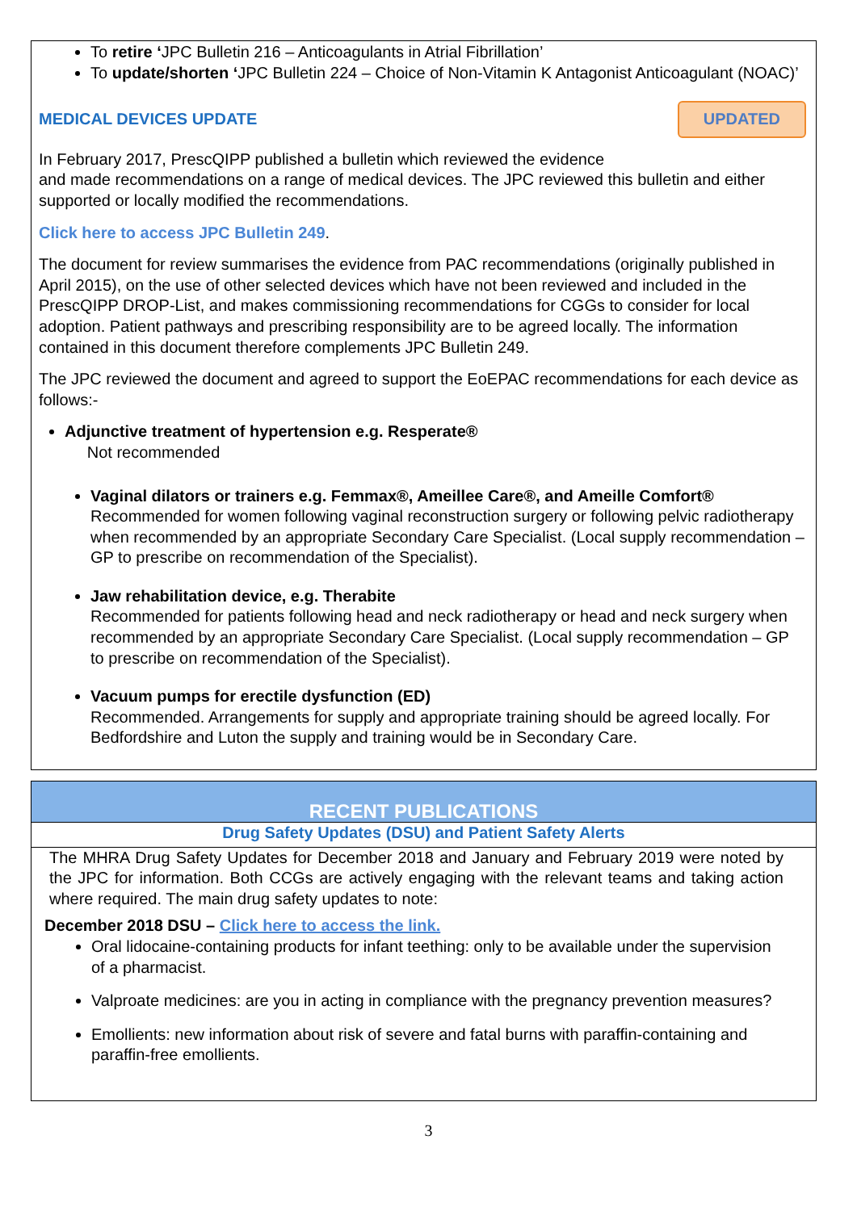To retire ‘JPC Bulletin 216 – Anticoagulants in Atrial Fibrillation’
To update/shorten ‘JPC Bulletin 224 – Choice of Non-Vitamin K Antagonist Anticoagulant (NOAC)’
MEDICAL DEVICES UPDATE UPDATED
In February 2017, PrescQIPP published a bulletin which reviewed the evidence
and made recommendations on a range of medical devices. The JPC reviewed this bulletin and either supported or locally modified the recommendations.
Click here to access JPC Bulletin 249.
The document for review summarises the evidence from PAC recommendations (originally published in April 2015), on the use of other selected devices which have not been reviewed and included in the PrescQIPP DROP-List, and makes commissioning recommendations for CGGs to consider for local adoption. Patient pathways and prescribing responsibility are to be agreed locally. The information contained in this document therefore complements JPC Bulletin 249.
The JPC reviewed the document and agreed to support the EoEPAC recommendations for each device as follows:-
Adjunctive treatment of hypertension e.g. Resperate®
Not recommended
Vaginal dilators or trainers e.g. Femmax®, Ameillee Care®, and Ameille Comfort®
Recommended for women following vaginal reconstruction surgery or following pelvic radiotherapy when recommended by an appropriate Secondary Care Specialist. (Local supply recommendation – GP to prescribe on recommendation of the Specialist).
Jaw rehabilitation device, e.g. Therabite
Recommended for patients following head and neck radiotherapy or head and neck surgery when recommended by an appropriate Secondary Care Specialist. (Local supply recommendation – GP to prescribe on recommendation of the Specialist).
Vacuum pumps for erectile dysfunction (ED)
Recommended. Arrangements for supply and appropriate training should be agreed locally. For Bedfordshire and Luton the supply and training would be in Secondary Care.
RECENT PUBLICATIONS
Drug Safety Updates (DSU) and Patient Safety Alerts
The MHRA Drug Safety Updates for December 2018 and January and February 2019 were noted by the JPC for information. Both CCGs are actively engaging with the relevant teams and taking action where required. The main drug safety updates to note:
December 2018 DSU – Click here to access the link.
Oral lidocaine-containing products for infant teething: only to be available under the supervision of a pharmacist.
Valproate medicines: are you in acting in compliance with the pregnancy prevention measures?
Emollients: new information about risk of severe and fatal burns with paraffin-containing and paraffin-free emollients.
3